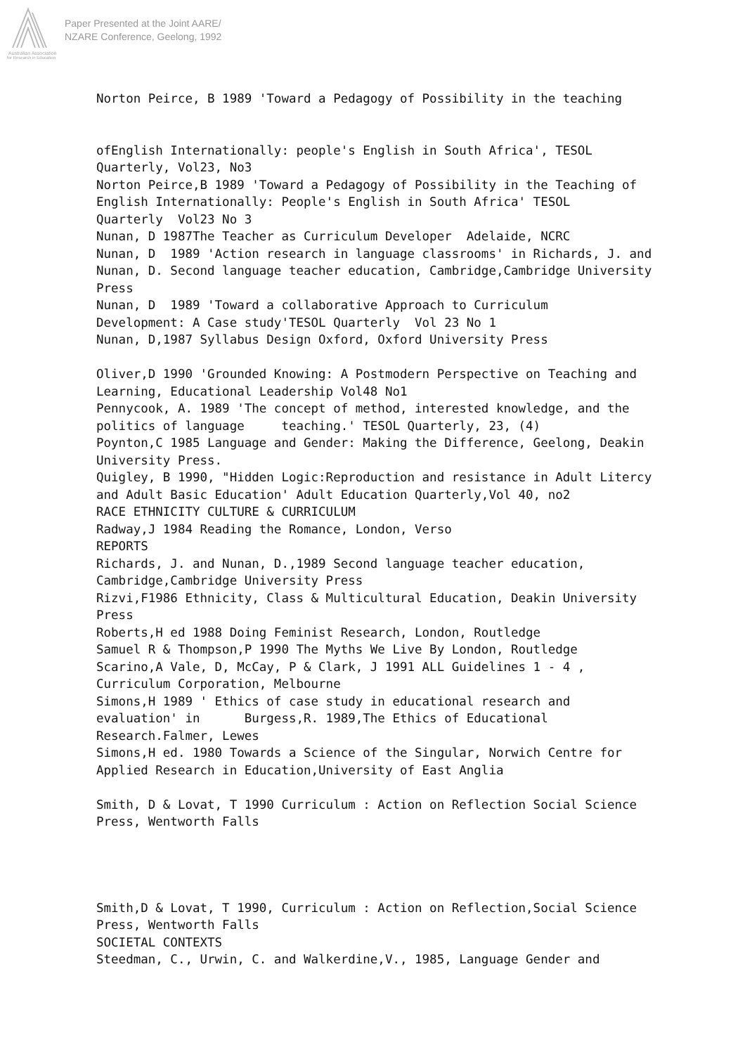Australian Association
for Research in Education
Paper Presented at the Joint AARE/
NZARE Conference, Geelong, 1992
Norton Peirce, B 1989 'Toward a Pedagogy of Possibility in the teaching ofEnglish Internationally: people's English in South Africa', TESOL Quarterly, Vol23, No3 Norton Peirce,B 1989 'Toward a Pedagogy of Possibility in the Teaching of English Internationally: People's English in South Africa' TESOL Quarterly Vol23 No 3 Nunan, D 1987The Teacher as Curriculum Developer Adelaide, NCRC Nunan, D 1989 'Action research in language classrooms' in Richards, J. and Nunan, D. Second language teacher education, Cambridge,Cambridge University Press Nunan, D 1989 'Toward a collaborative Approach to Curriculum Development: A Case study'TESOL Quarterly Vol 23 No 1 Nunan, D,1987 Syllabus Design Oxford, Oxford University Press Oliver,D 1990 'Grounded Knowing: A Postmodern Perspective on Teaching and Learning, Educational Leadership Vol48 No1 Pennycook, A. 1989 'The concept of method, interested knowledge, and the politics of language teaching.' TESOL Quarterly, 23, (4) Poynton,C 1985 Language and Gender: Making the Difference, Geelong, Deakin University Press. Quigley, B 1990, "Hidden Logic:Reproduction and resistance in Adult Litercy and Adult Basic Education' Adult Education Quarterly,Vol 40, no2 RACE ETHNICITY CULTURE & CURRICULUM Radway,J 1984 Reading the Romance, London, Verso REPORTS Richards, J. and Nunan, D.,1989 Second language teacher education, Cambridge,Cambridge University Press Rizvi,F1986 Ethnicity, Class & Multicultural Education, Deakin University Press Roberts,H ed 1988 Doing Feminist Research, London, Routledge Samuel R & Thompson,P 1990 The Myths We Live By London, Routledge Scarino,A Vale, D, McCay, P & Clark, J 1991 ALL Guidelines 1 - 4 , Curriculum Corporation, Melbourne Simons,H 1989 ' Ethics of case study in educational research and evaluation' in Burgess,R. 1989,The Ethics of Educational Research.Falmer, Lewes Simons,H ed. 1980 Towards a Science of the Singular, Norwich Centre for Applied Research in Education,University of East Anglia Smith, D & Lovat, T 1990 Curriculum : Action on Reflection Social Science Press, Wentworth Falls Smith,D & Lovat, T 1990, Curriculum : Action on Reflection,Social Science Press, Wentworth Falls SOCIETAL CONTEXTS Steedman, C., Urwin, C. and Walkerdine,V., 1985, Language Gender and